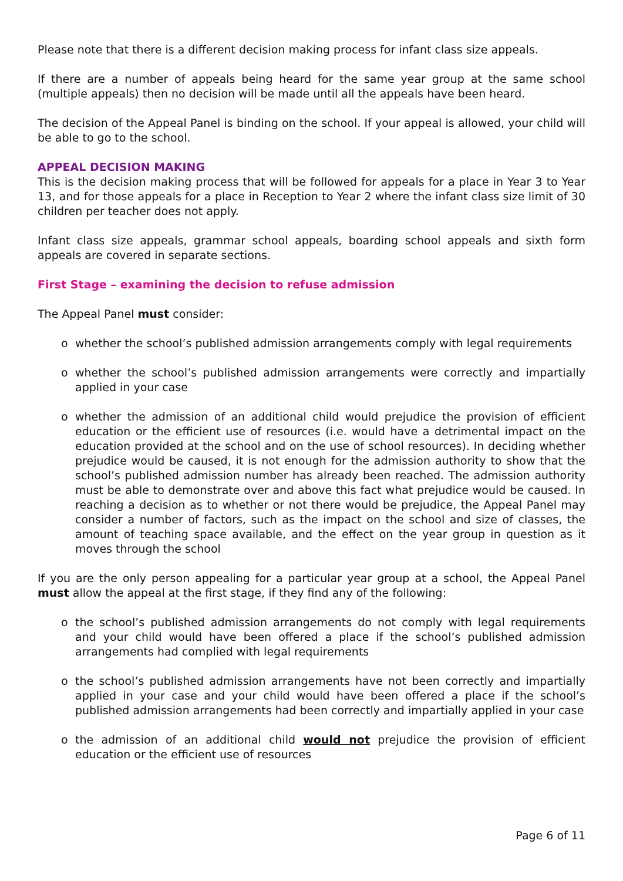Please note that there is a different decision making process for infant class size appeals.
If there are a number of appeals being heard for the same year group at the same school (multiple appeals) then no decision will be made until all the appeals have been heard.
The decision of the Appeal Panel is binding on the school. If your appeal is allowed, your child will be able to go to the school.
APPEAL DECISION MAKING
This is the decision making process that will be followed for appeals for a place in Year 3 to Year 13, and for those appeals for a place in Reception to Year 2 where the infant class size limit of 30 children per teacher does not apply.
Infant class size appeals, grammar school appeals, boarding school appeals and sixth form appeals are covered in separate sections.
First Stage – examining the decision to refuse admission
The Appeal Panel must consider:
o whether the school’s published admission arrangements comply with legal requirements
o whether the school’s published admission arrangements were correctly and impartially applied in your case
o whether the admission of an additional child would prejudice the provision of efficient education or the efficient use of resources (i.e. would have a detrimental impact on the education provided at the school and on the use of school resources). In deciding whether prejudice would be caused, it is not enough for the admission authority to show that the school’s published admission number has already been reached. The admission authority must be able to demonstrate over and above this fact what prejudice would be caused. In reaching a decision as to whether or not there would be prejudice, the Appeal Panel may consider a number of factors, such as the impact on the school and size of classes, the amount of teaching space available, and the effect on the year group in question as it moves through the school
If you are the only person appealing for a particular year group at a school, the Appeal Panel must allow the appeal at the first stage, if they find any of the following:
o the school’s published admission arrangements do not comply with legal requirements and your child would have been offered a place if the school’s published admission arrangements had complied with legal requirements
o the school’s published admission arrangements have not been correctly and impartially applied in your case and your child would have been offered a place if the school’s published admission arrangements had been correctly and impartially applied in your case
o the admission of an additional child would not prejudice the provision of efficient education or the efficient use of resources
Page 6 of 11